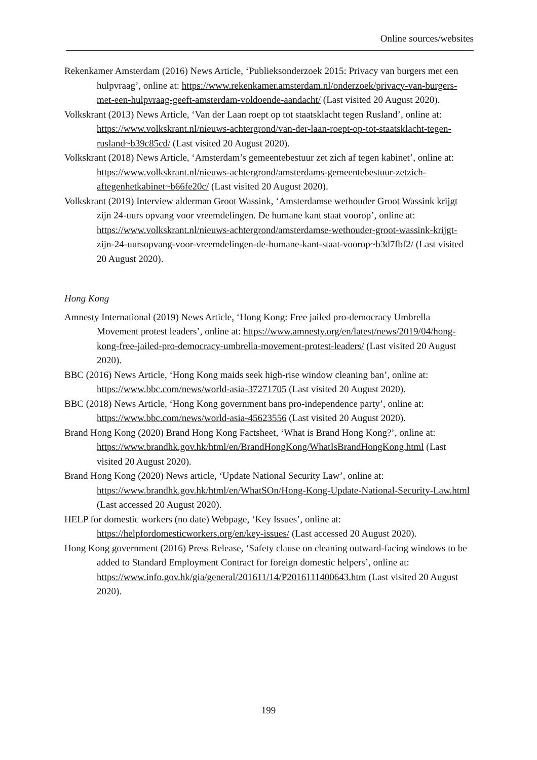Online sources/websites
Rekenkamer Amsterdam (2016) News Article, ‘Publieksonderzoek 2015: Privacy van burgers met een hulpvraag’, online at: https://www.rekenkamer.amsterdam.nl/onderzoek/privacy-van-burgers-met-een-hulpvraag-geeft-amsterdam-voldoende-aandacht/ (Last visited 20 August 2020).
Volkskrant (2013) News Article, ‘Van der Laan roept op tot staatsklacht tegen Rusland’, online at: https://www.volkskrant.nl/nieuws-achtergrond/van-der-laan-roept-op-tot-staatsklacht-tegen-rusland~b39c85cd/ (Last visited 20 August 2020).
Volkskrant (2018) News Article, ‘Amsterdam’s gemeentebestuur zet zich af tegen kabinet’, online at: https://www.volkskrant.nl/nieuws-achtergrond/amsterdams-gemeentebestuur-zetzich-aftegenhetkabinet~b66fe20c/ (Last visited 20 August 2020).
Volkskrant (2019) Interview alderman Groot Wassink, ‘Amsterdamse wethouder Groot Wassink krijgt zijn 24-uurs opvang voor vreemdelingen. De humane kant staat voorop’, online at: https://www.volkskrant.nl/nieuws-achtergrond/amsterdamse-wethouder-groot-wassink-krijgt-zijn-24-uursopvang-voor-vreemdelingen-de-humane-kant-staat-voorop~b3d7fbf2/ (Last visited 20 August 2020).
Hong Kong
Amnesty International (2019) News Article, ‘Hong Kong: Free jailed pro-democracy Umbrella Movement protest leaders’, online at: https://www.amnesty.org/en/latest/news/2019/04/hong-kong-free-jailed-pro-democracy-umbrella-movement-protest-leaders/ (Last visited 20 August 2020).
BBC (2016) News Article, ‘Hong Kong maids seek high-rise window cleaning ban’, online at: https://www.bbc.com/news/world-asia-37271705 (Last visited 20 August 2020).
BBC (2018) News Article, ‘Hong Kong government bans pro-independence party’, online at: https://www.bbc.com/news/world-asia-45623556 (Last visited 20 August 2020).
Brand Hong Kong (2020) Brand Hong Kong Factsheet, ‘What is Brand Hong Kong?’, online at: https://www.brandhk.gov.hk/html/en/BrandHongKong/WhatIsBrandHongKong.html (Last visited 20 August 2020).
Brand Hong Kong (2020) News article, ‘Update National Security Law’, online at: https://www.brandhk.gov.hk/html/en/WhatSOn/Hong-Kong-Update-National-Security-Law.html (Last accessed 20 August 2020).
HELP for domestic workers (no date) Webpage, ‘Key Issues’, online at: https://helpfordomesticworkers.org/en/key-issues/ (Last accessed 20 August 2020).
Hong Kong government (2016) Press Release, ‘Safety clause on cleaning outward-facing windows to be added to Standard Employment Contract for foreign domestic helpers’, online at: https://www.info.gov.hk/gia/general/201611/14/P2016111400643.htm (Last visited 20 August 2020).
199